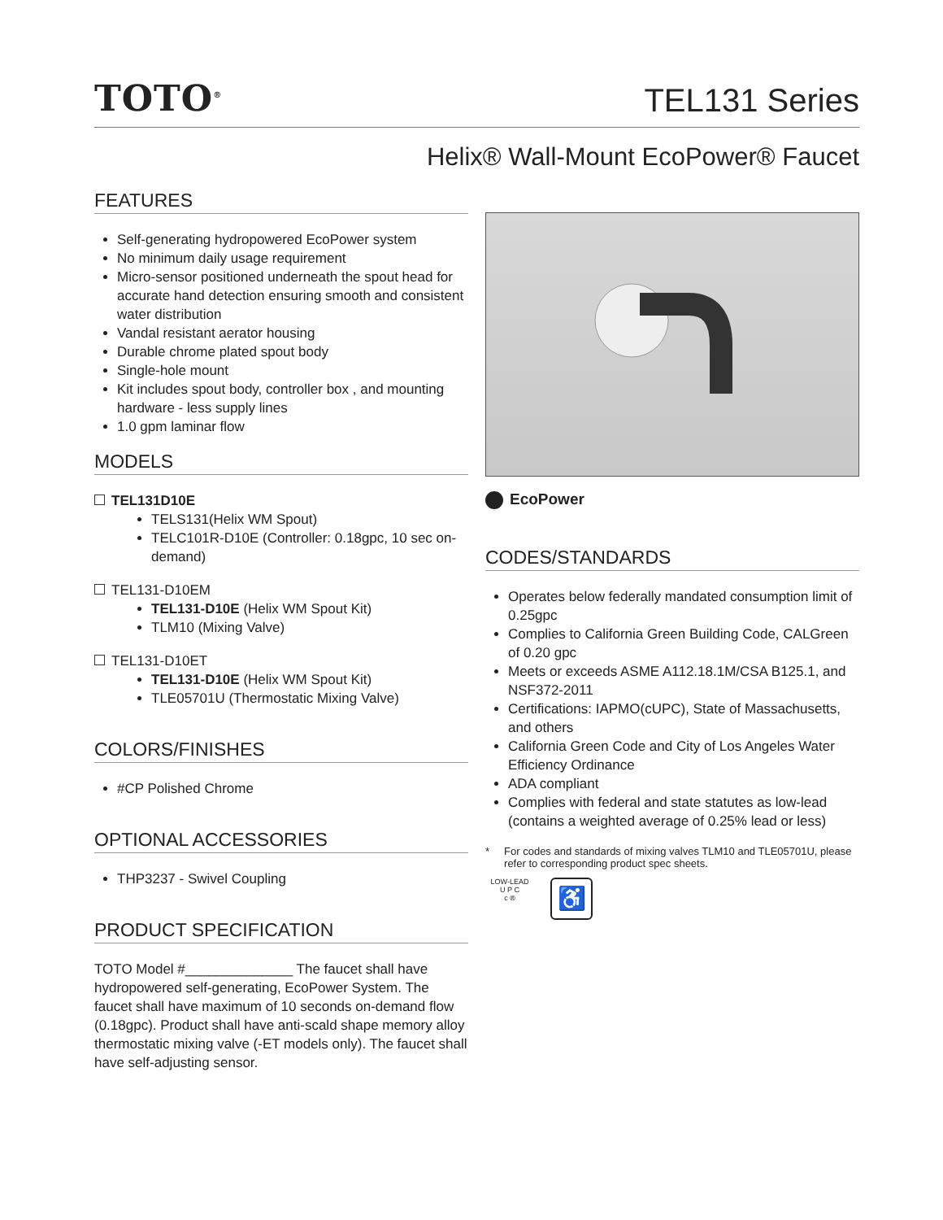TOTO<sup>®</sup>
TEL131 Series
Helix® Wall-Mount EcoPower® Faucet
FEATURES
Self-generating hydropowered EcoPower system
No minimum daily usage requirement
Micro-sensor positioned underneath the spout head for accurate hand detection ensuring smooth and consistent water distribution
Vandal resistant aerator housing
Durable chrome plated spout body
Single-hole mount
Kit includes spout body, controller box , and mounting hardware - less supply lines
1.0 gpm laminar flow
MODELS
TEL131D10E
TELS131(Helix WM Spout)
TELC101R-D10E (Controller: 0.18gpc, 10 sec on-demand)
TEL131-D10EM
TEL131-D10E (Helix WM Spout Kit)
TLM10 (Mixing Valve)
TEL131-D10ET
TEL131-D10E (Helix WM Spout Kit)
TLE05701U (Thermostatic Mixing Valve)
COLORS/FINISHES
#CP Polished Chrome
OPTIONAL ACCESSORIES
THP3237 - Swivel Coupling
PRODUCT SPECIFICATION
TOTO Model #______________ The faucet shall have hydropowered self-generating, EcoPower System. The faucet shall have maximum of 10 seconds on-demand flow (0.18gpc). Product shall have anti-scald shape memory alloy thermostatic mixing valve (-ET models only). The faucet shall have self-adjusting sensor.
EcoPower
CODES/STANDARDS
Operates below federally mandated consumption limit of 0.25gpc
Complies to California Green Building Code, CALGreen of 0.20 gpc
Meets or exceeds ASME A112.18.1M/CSA B125.1, and NSF372-2011
Certifications: IAPMO(cUPC), State of Massachusetts, and others
California Green Code and City of Los Angeles Water Efficiency Ordinance
ADA compliant
Complies with federal and state statutes as low-lead (contains a weighted average of 0.25% lead or less)
* For codes and standards of mixing valves TLM10 and TLE05701U, please refer to corresponding product spec sheets.
LOW-LEAD
U P C
c ®
♿